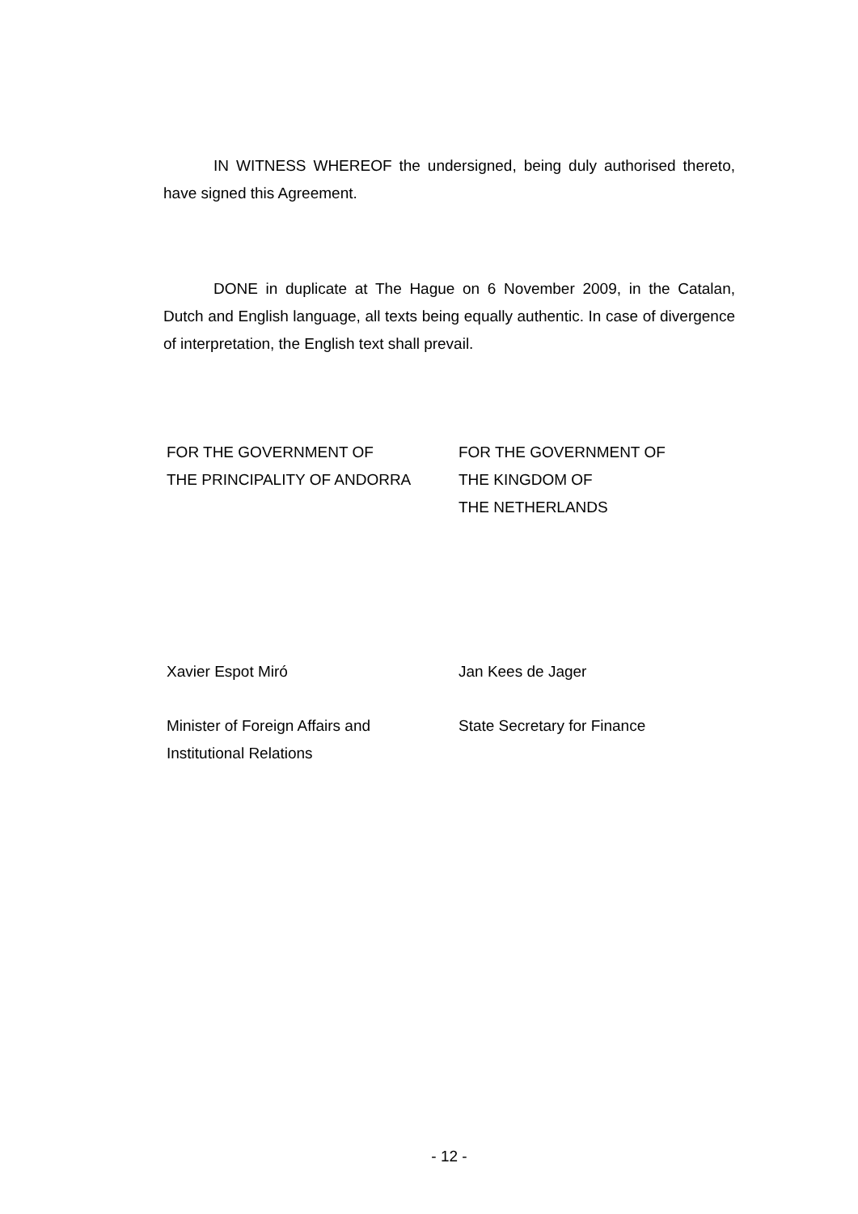IN WITNESS WHEREOF the undersigned, being duly authorised thereto, have signed this Agreement.
DONE in duplicate at The Hague on 6 November 2009, in the Catalan, Dutch and English language, all texts being equally authentic. In case of divergence of interpretation, the English text shall prevail.
FOR THE GOVERNMENT OF
THE PRINCIPALITY OF ANDORRA
FOR THE GOVERNMENT OF
THE KINGDOM OF
THE NETHERLANDS
Xavier Espot Miró Jan Kees de Jager
Minister of Foreign Affairs and
Institutional Relations
State Secretary for Finance
- 12 -